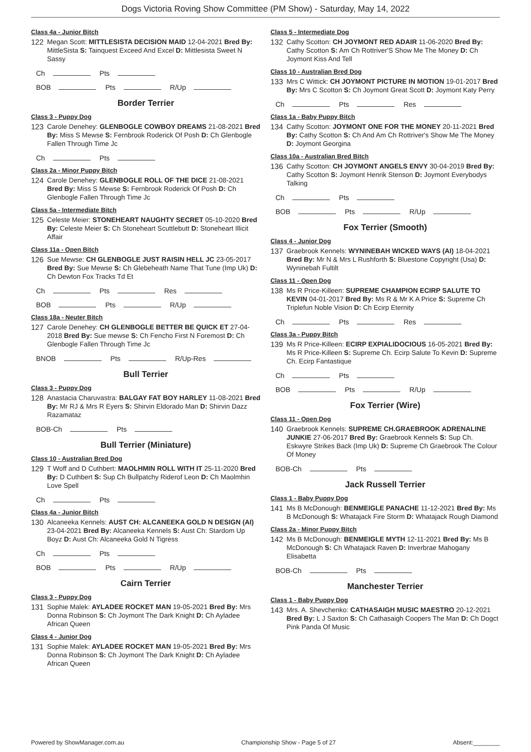Dogs Victoria Roving Show Committee (PM Show) - Saturday, May 14, 2022
Class 4a - Junior Bitch
122 Megan Scott: MITTLESISTA DECISION MAID 12-04-2021 Bred By: MittleSista S: Tainquest Exceed And Excel D: Mittlesista Sweet N Sassy
Ch Pts
BOB Pts R/Up
Border Terrier
Class 3 - Puppy Dog
123 Carole Denehey: GLENBOGLE COWBOY DREAMS 21-08-2021 Bred By: Miss S Mewse S: Fernbrook Roderick Of Posh D: Ch Glenbogle Fallen Through Time Jc
Ch Pts
Class 2a - Minor Puppy Bitch
124 Carole Denehey: GLENBOGLE ROLL OF THE DICE 21-08-2021 Bred By: Miss S Mewse S: Fernbrook Roderick Of Posh D: Ch Glenbogle Fallen Through Time Jc
Class 5a - Intermediate Bitch
125 Celeste Meier: STONEHEART NAUGHTY SECRET 05-10-2020 Bred By: Celeste Meier S: Ch Stoneheart Scuttlebutt D: Stoneheart Illicit Affair
Class 11a - Open Bitch
126 Sue Mewse: CH GLENBOGLE JUST RAISIN HELL JC 23-05-2017 Bred By: Sue Mewse S: Ch Glebeheath Name That Tune (Imp Uk) D: Ch Dewton Fox Tracks Td Et
Ch Pts Res
BOB Pts R/Up
Class 18a - Neuter Bitch
127 Carole Denehey: CH GLENBOGLE BETTER BE QUICK ET 27-04-2018 Bred By: Sue mewse S: Ch Fencho First N Foremost D: Ch Glenbogle Fallen Through Time Jc
BNOB Pts R/Up-Res
Bull Terrier
Class 3 - Puppy Dog
128 Anastacia Charuvastra: BALGAY FAT BOY HARLEY 11-08-2021 Bred By: Mr RJ & Mrs R Eyers S: Shirvin Eldorado Man D: Shirvin Dazz Razamataz
BOB-Ch Pts
Bull Terrier (Miniature)
Class 10 - Australian Bred Dog
129 T Woff and D Cuthbert: MAOLHMIN ROLL WITH IT 25-11-2020 Bred By: D Cuthbert S: Sup Ch Bullpatchy Riderof Leon D: Ch Maolmhin Love Spell
Ch Pts
Class 4a - Junior Bitch
130 Alcaneeka Kennels: AUST CH: ALCANEEKA GOLD N DESIGN (AI) 23-04-2021 Bred By: Alcaneeka Kennels S: Aust Ch: Stardom Up Boyz D: Aust Ch: Alcaneeka Gold N Tigress
Ch Pts
BOB Pts R/Up
Cairn Terrier
Class 3 - Puppy Dog
131 Sophie Malek: AYLADEE ROCKET MAN 19-05-2021 Bred By: Mrs Donna Robinson S: Ch Joymont The Dark Knight D: Ch Ayladee African Queen
Class 4 - Junior Dog
131 Sophie Malek: AYLADEE ROCKET MAN 19-05-2021 Bred By: Mrs Donna Robinson S: Ch Joymont The Dark Knight D: Ch Ayladee African Queen
Class 5 - Intermediate Dog
132 Cathy Scotton: CH JOYMONT RED ADAIR 11-06-2020 Bred By: Cathy Scotton S: Am Ch Rottriver'S Show Me The Money D: Ch Joymont Kiss And Tell
Class 10 - Australian Bred Dog
133 Mrs C Wittick: CH JOYMONT PICTURE IN MOTION 19-01-2017 Bred By: Mrs C Scotton S: Ch Joymont Great Scott D: Joymont Katy Perry
Ch Pts Res
Class 1a - Baby Puppy Bitch
134 Cathy Scotton: JOYMONT ONE FOR THE MONEY 20-11-2021 Bred By: Cathy Scotton S: Ch And Am Ch Rottriver's Show Me The Money D: Joymont Georgina
Class 10a - Australian Bred Bitch
136 Cathy Scotton: CH JOYMONT ANGELS ENVY 30-04-2019 Bred By: Cathy Scotton S: Joymont Henrik Stenson D: Joymont Everybodys Talking
Ch Pts
BOB Pts R/Up
Fox Terrier (Smooth)
Class 4 - Junior Dog
137 Graebrook Kennels: WYNINEBAH WICKED WAYS (AI) 18-04-2021 Bred By: Mr N & Mrs L Rushforth S: Bluestone Copyright (Usa) D: Wyninebah Fultilt
Class 11 - Open Dog
138 Ms R Price-Killeen: SUPREME CHAMPION ECIRP SALUTE TO KEVIN 04-01-2017 Bred By: Ms R & Mr K A Price S: Supreme Ch Triplefun Noble Vision D: Ch Ecirp Eternity
Ch Pts Res
Class 3a - Puppy Bitch
139 Ms R Price-Killeen: ECIRP EXPIALIDOCIOUS 16-05-2021 Bred By: Ms R Price-Killeen S: Supreme Ch. Ecirp Salute To Kevin D: Supreme Ch. Ecirp Fantastique
Ch Pts
BOB Pts R/Up
Fox Terrier (Wire)
Class 11 - Open Dog
140 Graebrook Kennels: SUPREME CH.GRAEBROOK ADRENALINE JUNKIE 27-06-2017 Bred By: Graebrook Kennels S: Sup Ch. Eskwyre Strikes Back (Imp Uk) D: Supreme Ch Graebrook The Colour Of Money
BOB-Ch Pts
Jack Russell Terrier
Class 1 - Baby Puppy Dog
141 Ms B McDonough: BENMEIGLE PANACHE 11-12-2021 Bred By: Ms B McDonough S: Whatajack Fire Storm D: Whatajack Rough Diamond
Class 2a - Minor Puppy Bitch
142 Ms B McDonough: BENMEIGLE MYTH 12-11-2021 Bred By: Ms B McDonough S: Ch Whatajack Raven D: Inverbrae Mahogany Elisabetta
BOB-Ch Pts
Manchester Terrier
Class 1 - Baby Puppy Dog
143 Mrs. A. Shevchenko: CATHASAIGH MUSIC MAESTRO 20-12-2021 Bred By: L J Saxton S: Ch Cathasaigh Coopers The Man D: Ch Dogct Pink Panda Of Music
Powered by ShowManager.com.au Championship Show - Page 5 of 27 Absent:________